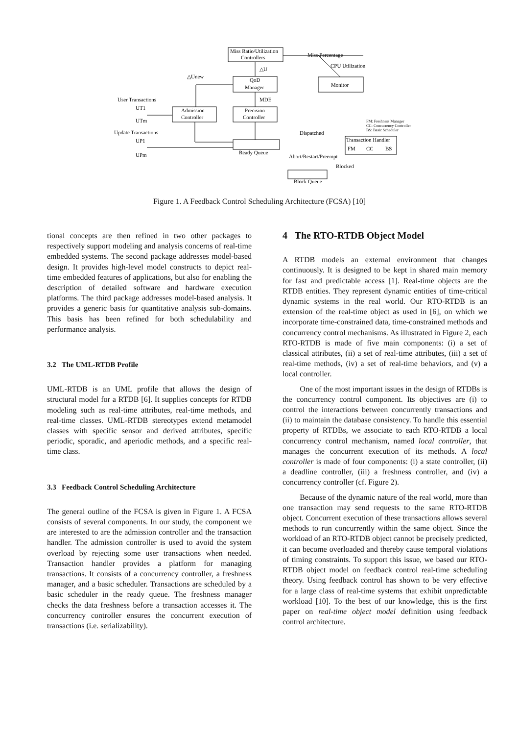Miss Ratio/Utilization
Controllers
QoD
Manager
Precision
Controller
Admission
Controller
Monitor
Transaction Handler
FM
CC
BS
Ready Queue
Block Queue
User Transactions
UT1
UTm
Update Transactions
UP1
UPm
Miss Percentage
CPU Utilization
△U
△Unew
MDE
Dispatched
Abort/Restart/Preempt
Blocked
FM: Freshness Manager
CC: Concurrency Controller
BS: Basic Scheduler
Figure 1. A Feedback Control Scheduling Architecture (FCSA) [10]
tional concepts are then refined in two other packages to respectively support modeling and analysis concerns of real-time embedded systems. The second package addresses model-based design. It provides high-level model constructs to depict real-time embedded features of applications, but also for enabling the description of detailed software and hardware execution platforms. The third package addresses model-based analysis. It provides a generic basis for quantitative analysis sub-domains. This basis has been refined for both schedulability and performance analysis.
3.2 The UML-RTDB Profile
UML-RTDB is an UML profile that allows the design of structural model for a RTDB [6]. It supplies concepts for RTDB modeling such as real-time attributes, real-time methods, and real-time classes. UML-RTDB stereotypes extend metamodel classes with specific sensor and derived attributes, specific periodic, sporadic, and aperiodic methods, and a specific real-time class.
3.3 Feedback Control Scheduling Architecture
The general outline of the FCSA is given in Figure 1. A FCSA consists of several components. In our study, the component we are interested to are the admission controller and the transaction handler. The admission controller is used to avoid the system overload by rejecting some user transactions when needed. Transaction handler provides a platform for managing transactions. It consists of a concurrency controller, a freshness manager, and a basic scheduler. Transactions are scheduled by a basic scheduler in the ready queue. The freshness manager checks the data freshness before a transaction accesses it. The concurrency controller ensures the concurrent execution of transactions (i.e. serializability).
4 The RTO-RTDB Object Model
A RTDB models an external environment that changes continuously. It is designed to be kept in shared main memory for fast and predictable access [1]. Real-time objects are the RTDB entities. They represent dynamic entities of time-critical dynamic systems in the real world. Our RTO-RTDB is an extension of the real-time object as used in [6], on which we incorporate time-constrained data, time-constrained methods and concurrency control mechanisms. As illustrated in Figure 2, each RTO-RTDB is made of five main components: (i) a set of classical attributes, (ii) a set of real-time attributes, (iii) a set of real-time methods, (iv) a set of real-time behaviors, and (v) a local controller.
One of the most important issues in the design of RTDBs is the concurrency control component. Its objectives are (i) to control the interactions between concurrently transactions and (ii) to maintain the database consistency. To handle this essential property of RTDBs, we associate to each RTO-RTDB a local concurrency control mechanism, named local controller, that manages the concurrent execution of its methods. A local controller is made of four components: (i) a state controller, (ii) a deadline controller, (iii) a freshness controller, and (iv) a concurrency controller (cf. Figure 2).
Because of the dynamic nature of the real world, more than one transaction may send requests to the same RTO-RTDB object. Concurrent execution of these transactions allows several methods to run concurrently within the same object. Since the workload of an RTO-RTDB object cannot be precisely predicted, it can become overloaded and thereby cause temporal violations of timing constraints. To support this issue, we based our RTO-RTDB object model on feedback control real-time scheduling theory. Using feedback control has shown to be very effective for a large class of real-time systems that exhibit unpredictable workload [10]. To the best of our knowledge, this is the first paper on real-time object model definition using feedback control architecture.